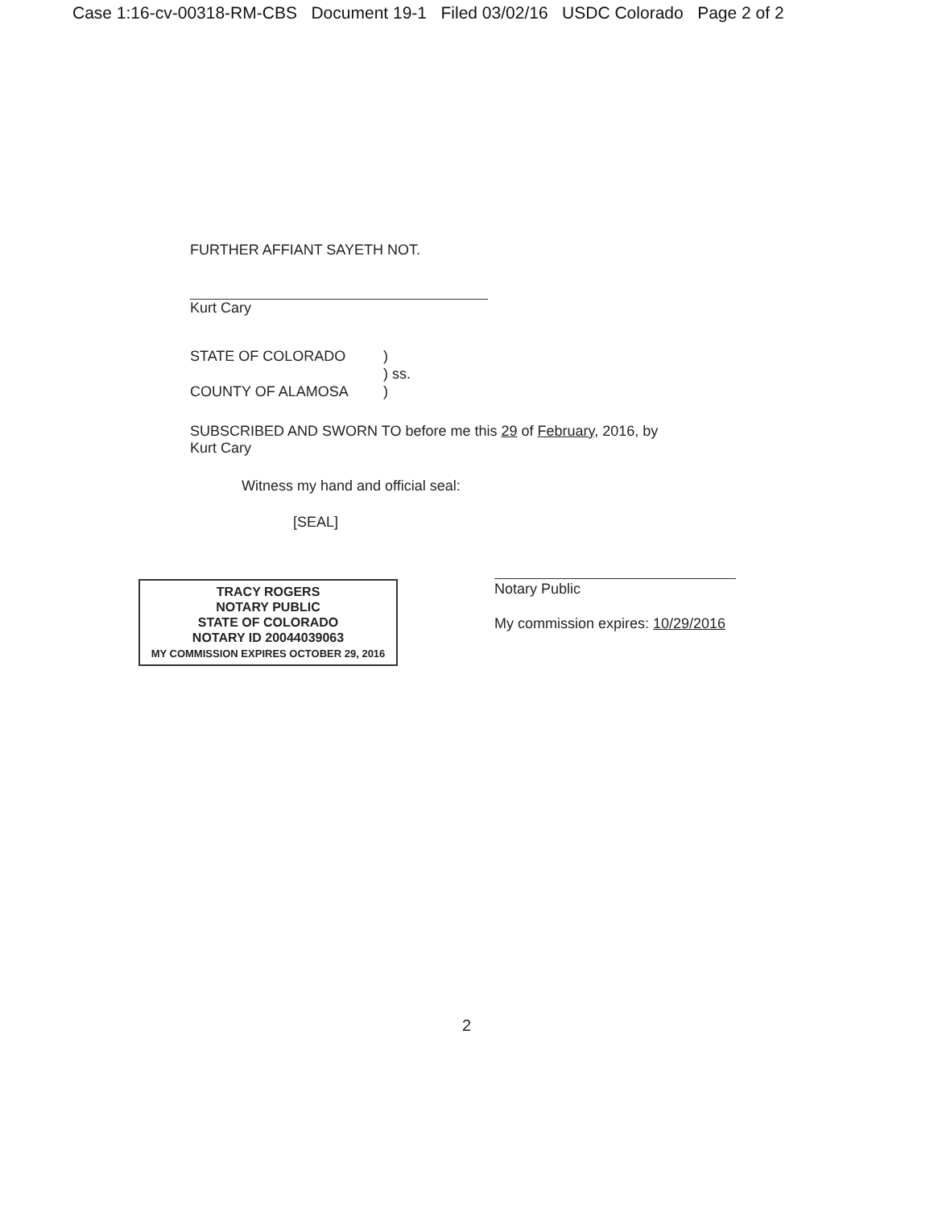Case 1:16-cv-00318-RM-CBS Document 19-1 Filed 03/02/16 USDC Colorado Page 2 of 2
FURTHER AFFIANT SAYETH NOT.
Kurt Cary
STATE OF COLORADO) ) ss. COUNTY OF ALAMOSA)
SUBSCRIBED AND SWORN TO before me this 29 of February, 2016, by
Kurt Cary
Witness my hand and official seal:
[SEAL]
TRACY ROGERS
NOTARY PUBLIC
STATE OF COLORADO
NOTARY ID 20044039063
MY COMMISSION EXPIRES OCTOBER 29, 2016
Notary Public
My commission expires: 10/29/2016
2